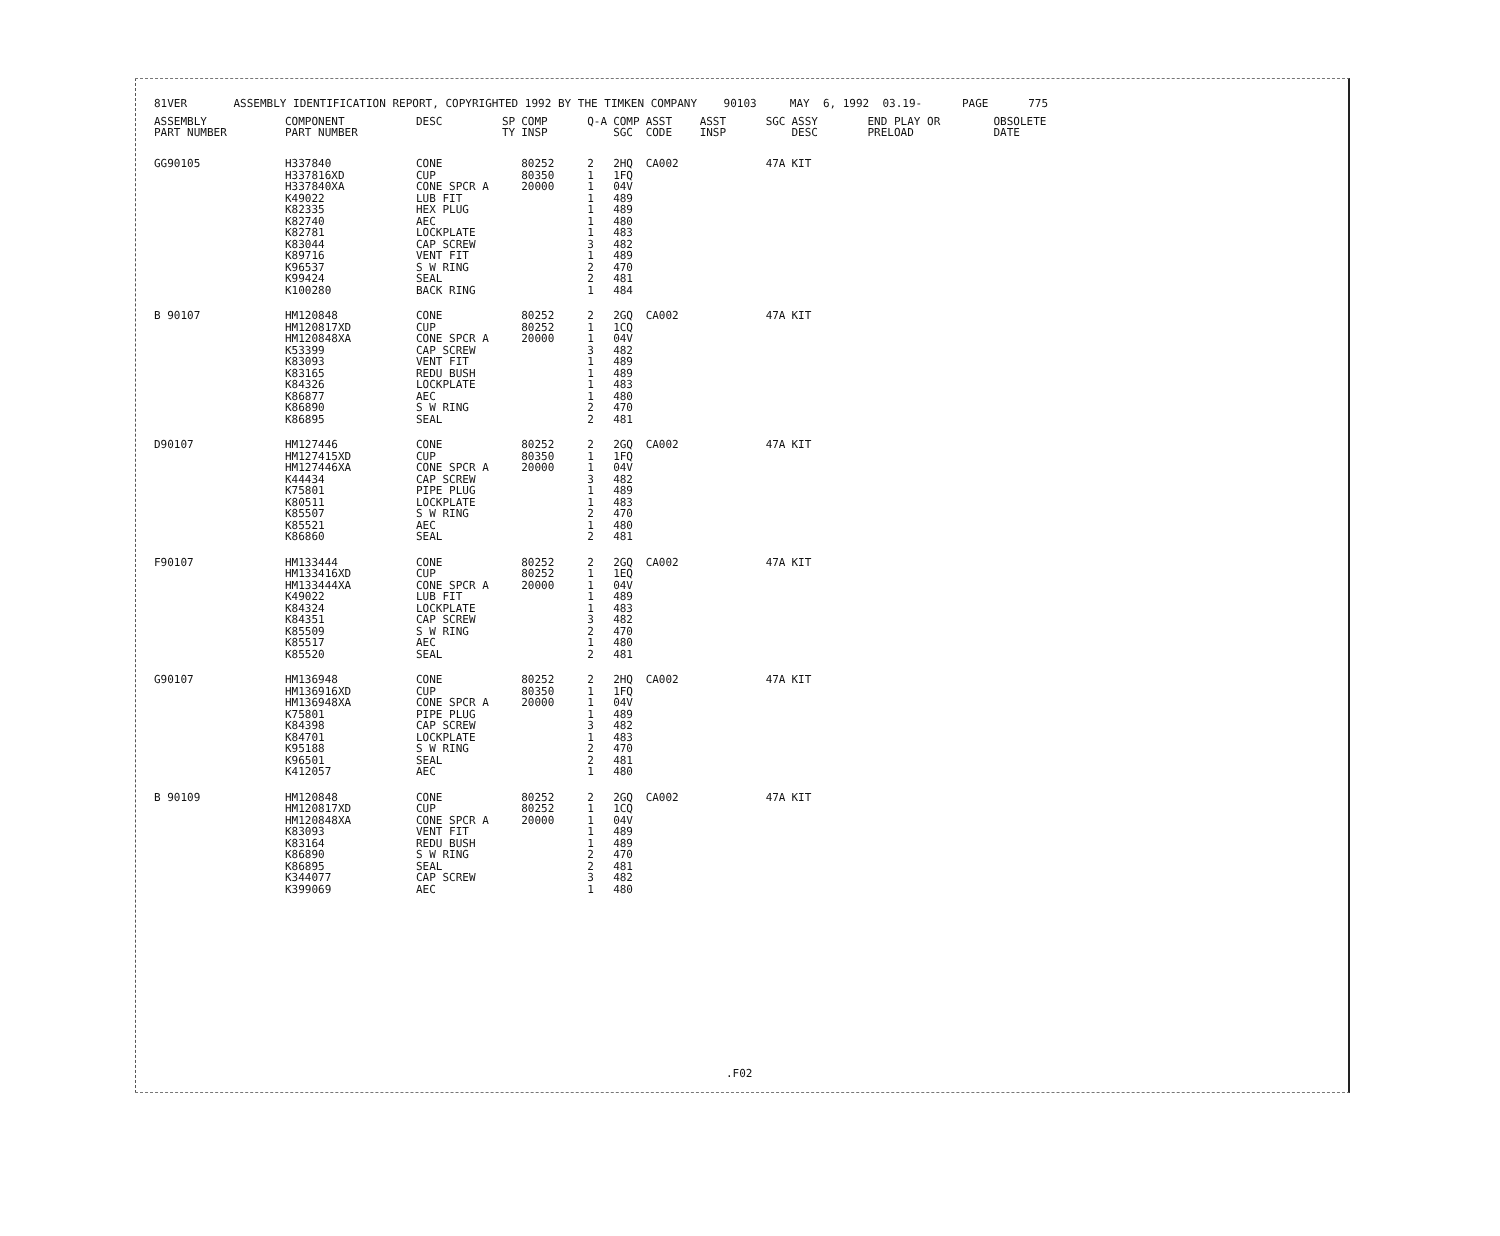81VER ASSEMBLY IDENTIFICATION REPORT, COPYRIGHTED 1992 BY THE TIMKEN COMPANY 90103 MAY 6, 1992 03.19- PAGE 775
| ASSEMBLY PART NUMBER | COMPONENT PART NUMBER | DESC | SP TY | COMP INSP | Q-A | COMP SGC | ASST CODE | ASST INSP | SGC | ASSY DESC | END PLAY OR PRELOAD | OBSOLETE DATE |
| --- | --- | --- | --- | --- | --- | --- | --- | --- | --- | --- | --- | --- |
| GG90105 | H337840 H337816XD H337840XA K49022 K82335 K82740 K82781 K83044 K89716 K96537 K99424 K100280 | CONE CUP CONE SPCR A LUB FIT HEX PLUG AEC LOCKPLATE CAP SCREW VENT FIT S W RING SEAL BACK RING | | 80252 80350 20000 | 2 1 1 1 1 1 1 3 1 2 2 1 | 2HQ 1FQ 04V 489 489 480 483 482 489 470 481 484 | CA002 | | 47A | KIT | | |
| B 90107 | HM120848 HM120817XD HM120848XA K53399 K83093 K83165 K84326 K86877 K86890 K86895 | CONE CUP CONE SPCR A CAP SCREW VENT FIT REDU BUSH LOCKPLATE AEC S W RING SEAL | | 80252 80252 20000 | 2 1 1 3 1 1 1 1 2 2 | 2GQ 1CQ 04V 482 489 489 483 480 470 481 | CA002 | | 47A | KIT | | |
| D90107 | HM127446 HM127415XD HM127446XA K44434 K75801 K80511 K85507 K85521 K86860 | CONE CUP CONE SPCR A CAP SCREW PIPE PLUG LOCKPLATE S W RING AEC SEAL | | 80252 80350 20000 | 2 1 1 3 1 1 2 1 2 | 2GQ 1FQ 04V 482 489 483 470 480 481 | CA002 | | 47A | KIT | | |
| F90107 | HM133444 HM133416XD HM133444XA K49022 K84324 K84351 K85509 K85517 K85520 | CONE CUP CONE SPCR A LUB FIT LOCKPLATE CAP SCREW S W RING AEC SEAL | | 80252 80252 20000 | 2 1 1 1 1 3 2 1 2 | 2GQ 1EQ 04V 489 483 482 470 480 481 | CA002 | | 47A | KIT | | |
| G90107 | HM136948 HM136916XD HM136948XA K75801 K84398 K84701 K95188 K96501 K412057 | CONE CUP CONE SPCR A PIPE PLUG CAP SCREW LOCKPLATE S W RING SEAL AEC | | 80252 80350 20000 | 2 1 1 1 3 1 2 2 1 | 2HQ 1FQ 04V 489 482 483 470 481 480 | CA002 | | 47A | KIT | | |
| B 90109 | HM120848 HM120817XD HM120848XA K83093 K83164 K86890 K86895 K344077 K399069 | CONE CUP CONE SPCR A VENT FIT REDU BUSH S W RING SEAL CAP SCREW AEC | | 80252 80252 20000 | 2 1 1 1 1 2 2 3 1 | 2GQ 1CQ 04V 489 489 470 481 482 480 | CA002 | | 47A | KIT | | |
.F02